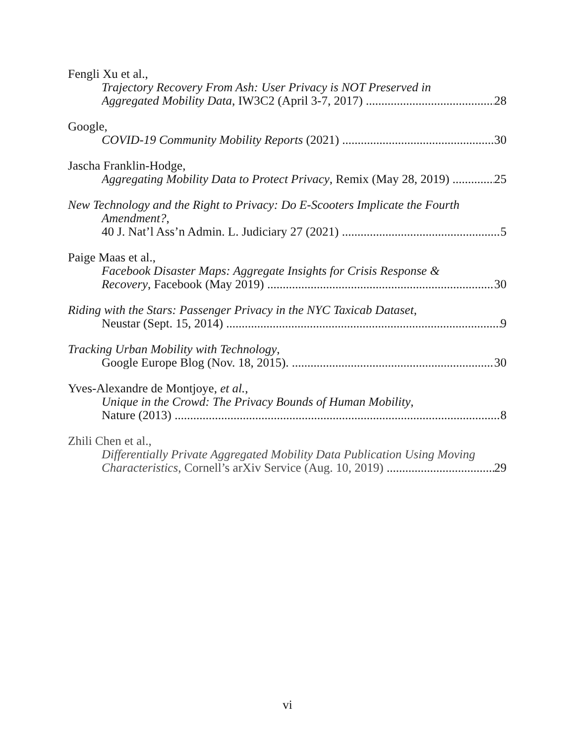Fengli Xu et al.,
Trajectory Recovery From Ash: User Privacy is NOT Preserved in
Aggregated Mobility Data, IW3C2 (April 3-7, 2017) 28
Google,
COVID-19 Community Mobility Reports (2021) 30
Jascha Franklin-Hodge,
Aggregating Mobility Data to Protect Privacy, Remix (May 28, 2019) 25
New Technology and the Right to Privacy: Do E-Scooters Implicate the Fourth
Amendment?,
40 J. Nat’l Ass’n Admin. L. Judiciary 27 (2021) 5
Paige Maas et al.,
Facebook Disaster Maps: Aggregate Insights for Crisis Response &
Recovery, Facebook (May 2019) 30
Riding with the Stars: Passenger Privacy in the NYC Taxicab Dataset,
Neustar (Sept. 15, 2014) 9
Tracking Urban Mobility with Technology,
Google Europe Blog (Nov. 18, 2015). 30
Yves-Alexandre de Montjoye, et al.,
Unique in the Crowd: The Privacy Bounds of Human Mobility,
Nature (2013) 8
Zhili Chen et al.,
Differentially Private Aggregated Mobility Data Publication Using Moving
Characteristics, Cornell’s arXiv Service (Aug. 10, 2019) 29
vi